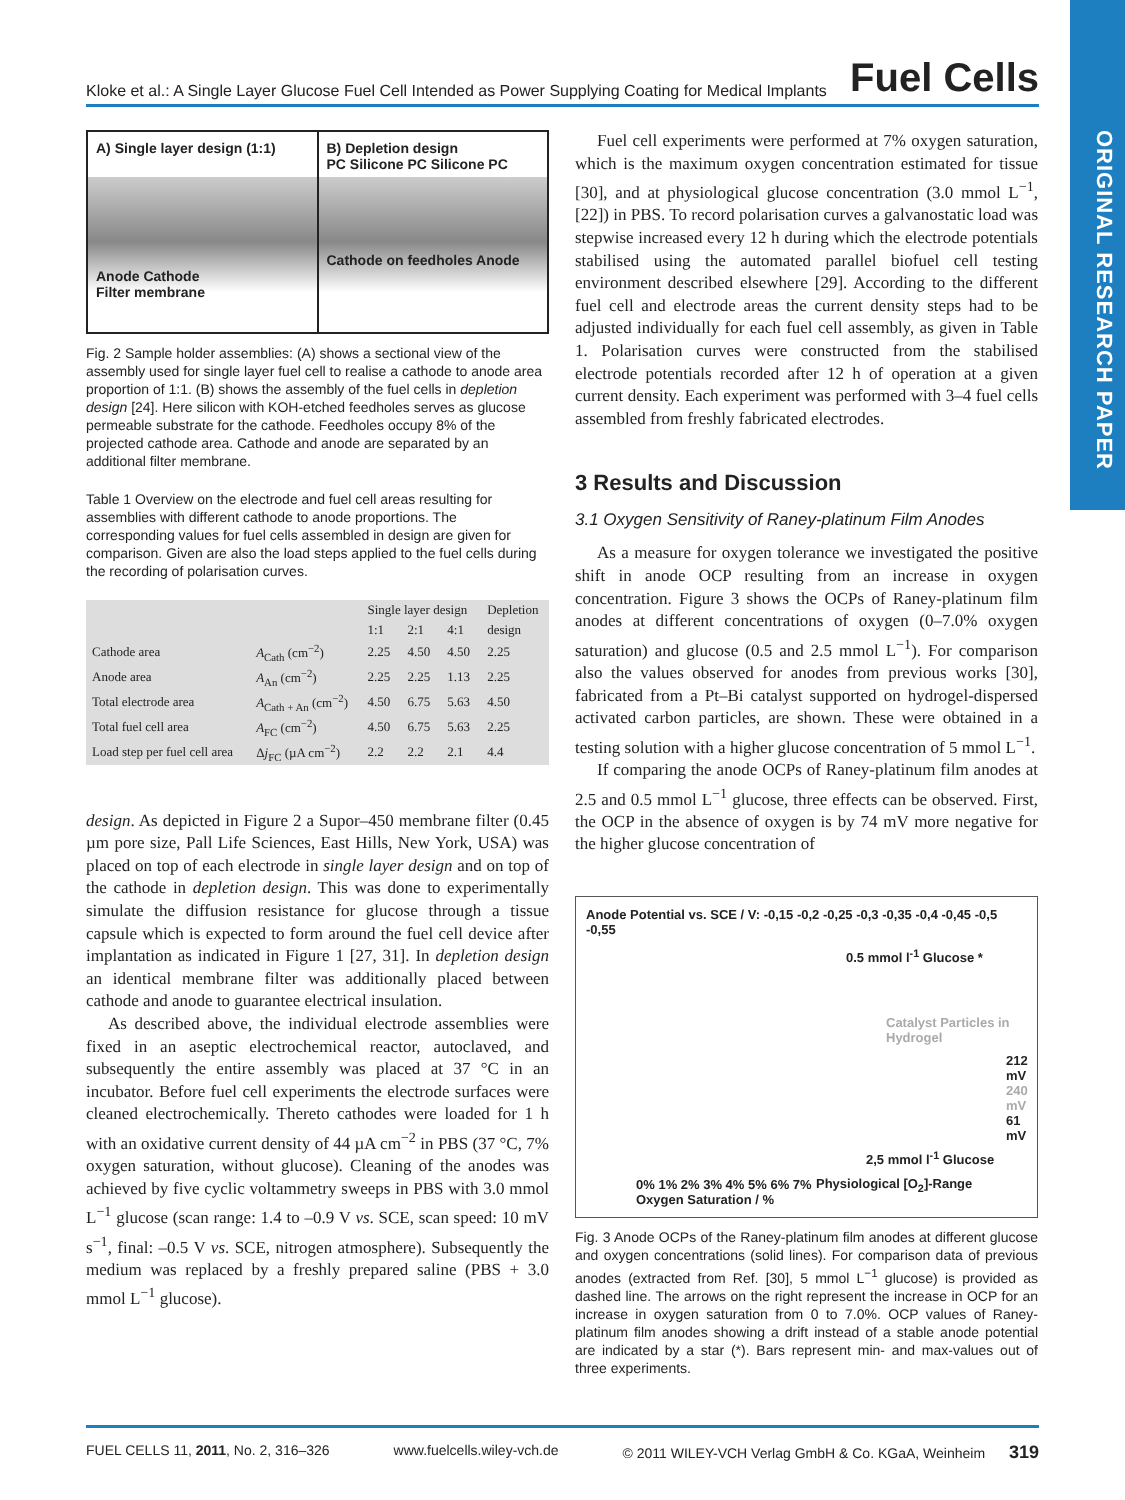ORIGINAL RESEARCH PAPER
Kloke et al.: A Single Layer Glucose Fuel Cell Intended as Power Supplying Coating for Medical Implants Fuel Cells
A) Single layer design (1:1)
Anode Cathode
Filter membrane
B) Depletion design
PC Silicone PC Silicone PC
Cathode on feedholes Anode
Fig. 2 Sample holder assemblies: (A) shows a sectional view of the assembly used for single layer fuel cell to realise a cathode to anode area proportion of 1:1. (B) shows the assembly of the fuel cells in depletion design [24]. Here silicon with KOH-etched feedholes serves as glucose permeable substrate for the cathode. Feedholes occupy 8% of the projected cathode area. Cathode and anode are separated by an additional filter membrane.
Table 1 Overview on the electrode and fuel cell areas resulting for assemblies with different cathode to anode proportions. The corresponding values for fuel cells assembled in design are given for comparison. Given are also the load steps applied to the fuel cells during the recording of polarisation curves.
| | | Single layer design | | | Depletion |
| --- | --- | --- | --- | --- | --- |
| | | 1:1 | 2:1 | 4:1 | design |
| Cathode area | A<sub>Cath</sub> (cm<sup>−2</sup>) | 2.25 | 4.50 | 4.50 | 2.25 |
| Anode area | A<sub>An</sub> (cm<sup>−2</sup>) | 2.25 | 2.25 | 1.13 | 2.25 |
| Total electrode area | A<sub>Cath + An</sub> (cm<sup>−2</sup>) | 4.50 | 6.75 | 5.63 | 4.50 |
| Total fuel cell area | A<sub>FC</sub> (cm<sup>−2</sup>) | 4.50 | 6.75 | 5.63 | 2.25 |
| Load step per fuel cell area | Δ j<sub>FC</sub> (µA cm<sup>−2</sup>) | 2.2 | 2.2 | 2.1 | 4.4 |
design. As depicted in Figure 2 a Supor–450 membrane filter (0.45 µm pore size, Pall Life Sciences, East Hills, New York, USA) was placed on top of each electrode in single layer design and on top of the cathode in depletion design. This was done to experimentally simulate the diffusion resistance for glucose through a tissue capsule which is expected to form around the fuel cell device after implantation as indicated in Figure 1 [27, 31]. In depletion design an identical membrane filter was additionally placed between cathode and anode to guarantee electrical insulation.
As described above, the individual electrode assemblies were fixed in an aseptic electrochemical reactor, autoclaved, and subsequently the entire assembly was placed at 37 °C in an incubator. Before fuel cell experiments the electrode surfaces were cleaned electrochemically. Thereto cathodes were loaded for 1 h with an oxidative current density of 44 µA cm<sup>−2</sup> in PBS (37 °C, 7% oxygen saturation, without glucose). Cleaning of the anodes was achieved by five cyclic voltammetry sweeps in PBS with 3.0 mmol L<sup>−1</sup> glucose (scan range: 1.4 to –0.9 V vs. SCE, scan speed: 10 mV s<sup>−1</sup>, final: –0.5 V vs. SCE, nitrogen atmosphere). Subsequently the medium was replaced by a freshly prepared saline (PBS + 3.0 mmol L<sup>−1</sup> glucose).
Fuel cell experiments were performed at 7% oxygen saturation, which is the maximum oxygen concentration estimated for tissue [30], and at physiological glucose concentration (3.0 mmol L<sup>−1</sup>, [22]) in PBS. To record polarisation curves a galvanostatic load was stepwise increased every 12 h during which the electrode potentials stabilised using the automated parallel biofuel cell testing environment described elsewhere [29]. According to the different fuel cell and electrode areas the current density steps had to be adjusted individually for each fuel cell assembly, as given in Table 1. Polarisation curves were constructed from the stabilised electrode potentials recorded after 12 h of operation at a given current density. Each experiment was performed with 3–4 fuel cells assembled from freshly fabricated electrodes.
3 Results and Discussion
3.1 Oxygen Sensitivity of Raney-platinum Film Anodes
As a measure for oxygen tolerance we investigated the positive shift in anode OCP resulting from an increase in oxygen concentration. Figure 3 shows the OCPs of Raney-platinum film anodes at different concentrations of oxygen (0–7.0% oxygen saturation) and glucose (0.5 and 2.5 mmol L<sup>−1</sup>). For comparison also the values observed for anodes from previous works [30], fabricated from a Pt–Bi catalyst supported on hydrogel-dispersed activated carbon particles, are shown. These were obtained in a testing solution with a higher glucose concentration of 5 mmol L<sup>−1</sup>.
If comparing the anode OCPs of Raney-platinum film anodes at 2.5 and 0.5 mmol L<sup>−1</sup> glucose, three effects can be observed. First, the OCP in the absence of oxygen is by 74 mV more negative for the higher glucose concentration of
Anode Potential vs. SCE / V: -0,15 -0,2 -0,25 -0,3 -0,35 -0,4 -0,45 -0,5 -0,55
0.5 mmol l<sup>-1</sup> Glucose *
Catalyst Particles in Hydrogel
212 mV 240 mV 61 mV
2,5 mmol l<sup>-1</sup> Glucose
Physiological [O<sub>2</sub>]-Range
0% 1% 2% 3% 4% 5% 6% 7%
Oxygen Saturation / %
Fig. 3 Anode OCPs of the Raney-platinum film anodes at different glucose and oxygen concentrations (solid lines). For comparison data of previous anodes (extracted from Ref. [30], 5 mmol L<sup>−1</sup> glucose) is provided as dashed line. The arrows on the right represent the increase in OCP for an increase in oxygen saturation from 0 to 7.0%. OCP values of Raney-platinum film anodes showing a drift instead of a stable anode potential are indicated by a star (*). Bars represent min- and max-values out of three experiments.
FUEL CELLS 11, 2011, No. 2, 316–326 www.fuelcells.wiley-vch.de © 2011 WILEY-VCH Verlag GmbH & Co. KGaA, Weinheim 319